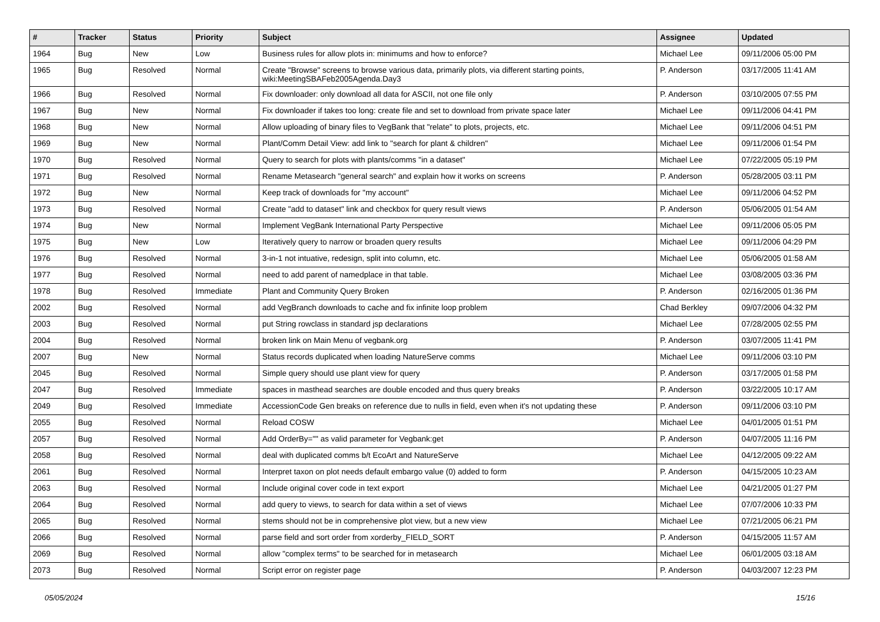| # | Tracker | Status | Priority | Subject | Assignee | Updated |
| --- | --- | --- | --- | --- | --- | --- |
| 1964 | Bug | New | Low | Business rules for allow plots in: minimums and how to enforce? | Michael Lee | 09/11/2006 05:00 PM |
| 1965 | Bug | Resolved | Normal | Create "Browse" screens to browse various data, primarily plots, via different starting points, wiki:MeetingSBAFeb2005Agenda.Day3 | P. Anderson | 03/17/2005 11:41 AM |
| 1966 | Bug | Resolved | Normal | Fix downloader: only download all data for ASCII, not one file only | P. Anderson | 03/10/2005 07:55 PM |
| 1967 | Bug | New | Normal | Fix downloader if takes too long: create file and set to download from private space later | Michael Lee | 09/11/2006 04:41 PM |
| 1968 | Bug | New | Normal | Allow uploading of binary files to VegBank that "relate" to plots, projects, etc. | Michael Lee | 09/11/2006 04:51 PM |
| 1969 | Bug | New | Normal | Plant/Comm Detail View: add link to "search for plant & children" | Michael Lee | 09/11/2006 01:54 PM |
| 1970 | Bug | Resolved | Normal | Query to search for plots with plants/comms "in a dataset" | Michael Lee | 07/22/2005 05:19 PM |
| 1971 | Bug | Resolved | Normal | Rename Metasearch "general search" and explain how it works on screens | P. Anderson | 05/28/2005 03:11 PM |
| 1972 | Bug | New | Normal | Keep track of downloads for "my account" | Michael Lee | 09/11/2006 04:52 PM |
| 1973 | Bug | Resolved | Normal | Create "add to dataset" link and checkbox for query result views | P. Anderson | 05/06/2005 01:54 AM |
| 1974 | Bug | New | Normal | Implement VegBank International Party Perspective | Michael Lee | 09/11/2006 05:05 PM |
| 1975 | Bug | New | Low | Iteratively query to narrow or broaden query results | Michael Lee | 09/11/2006 04:29 PM |
| 1976 | Bug | Resolved | Normal | 3-in-1 not intuative, redesign, split into column, etc. | Michael Lee | 05/06/2005 01:58 AM |
| 1977 | Bug | Resolved | Normal | need to add parent of namedplace in that table. | Michael Lee | 03/08/2005 03:36 PM |
| 1978 | Bug | Resolved | Immediate | Plant and Community Query Broken | P. Anderson | 02/16/2005 01:36 PM |
| 2002 | Bug | Resolved | Normal | add VegBranch downloads to cache and fix infinite loop problem | Chad Berkley | 09/07/2006 04:32 PM |
| 2003 | Bug | Resolved | Normal | put String rowclass in standard jsp declarations | Michael Lee | 07/28/2005 02:55 PM |
| 2004 | Bug | Resolved | Normal | broken link on Main Menu of vegbank.org | P. Anderson | 03/07/2005 11:41 PM |
| 2007 | Bug | New | Normal | Status records duplicated when loading NatureServe comms | Michael Lee | 09/11/2006 03:10 PM |
| 2045 | Bug | Resolved | Normal | Simple query should use plant view for query | P. Anderson | 03/17/2005 01:58 PM |
| 2047 | Bug | Resolved | Immediate | spaces in masthead searches are double encoded and thus query breaks | P. Anderson | 03/22/2005 10:17 AM |
| 2049 | Bug | Resolved | Immediate | AccessionCode Gen breaks on reference due to nulls in field, even when it's not updating these | P. Anderson | 09/11/2006 03:10 PM |
| 2055 | Bug | Resolved | Normal | Reload COSW | Michael Lee | 04/01/2005 01:51 PM |
| 2057 | Bug | Resolved | Normal | Add OrderBy="" as valid parameter for Vegbank:get | P. Anderson | 04/07/2005 11:16 PM |
| 2058 | Bug | Resolved | Normal | deal with duplicated comms b/t EcoArt and NatureServe | Michael Lee | 04/12/2005 09:22 AM |
| 2061 | Bug | Resolved | Normal | Interpret taxon on plot needs default embargo value (0) added to form | P. Anderson | 04/15/2005 10:23 AM |
| 2063 | Bug | Resolved | Normal | Include original cover code in text export | Michael Lee | 04/21/2005 01:27 PM |
| 2064 | Bug | Resolved | Normal | add query to views, to search for data within a set of views | Michael Lee | 07/07/2006 10:33 PM |
| 2065 | Bug | Resolved | Normal | stems should not be in comprehensive plot view, but a new view | Michael Lee | 07/21/2005 06:21 PM |
| 2066 | Bug | Resolved | Normal | parse field and sort order from xorderby_FIELD_SORT | P. Anderson | 04/15/2005 11:57 AM |
| 2069 | Bug | Resolved | Normal | allow "complex terms" to be searched for in metasearch | Michael Lee | 06/01/2005 03:18 AM |
| 2073 | Bug | Resolved | Normal | Script error on register page | P. Anderson | 04/03/2007 12:23 PM |
05/05/2024 15/16